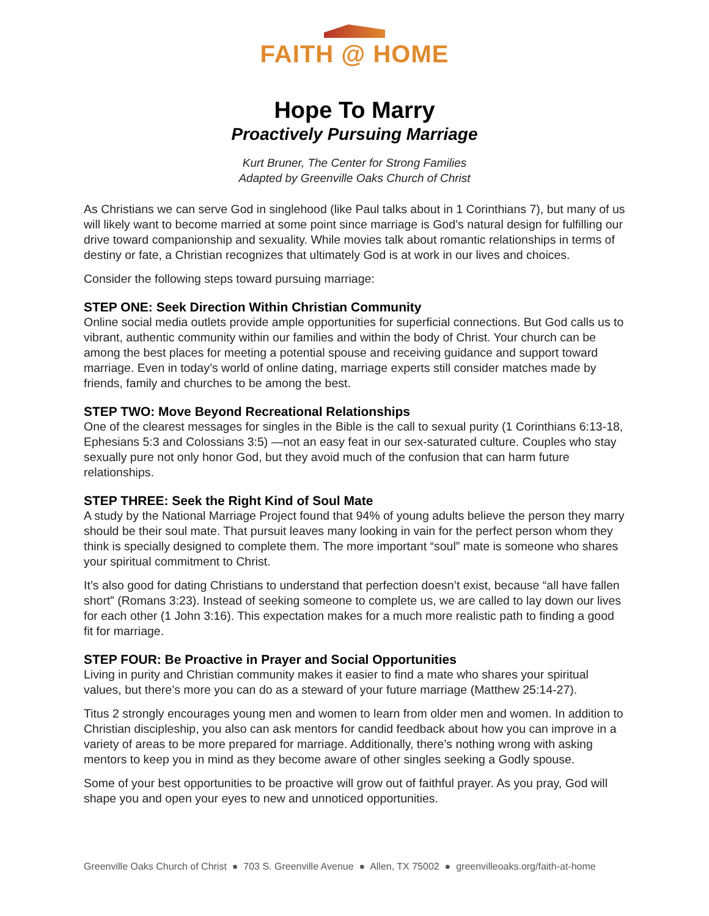FAITH @ HOME
Hope To Marry
Proactively Pursuing Marriage
Kurt Bruner, The Center for Strong Families
Adapted by Greenville Oaks Church of Christ
As Christians we can serve God in singlehood (like Paul talks about in 1 Corinthians 7), but many of us will likely want to become married at some point since marriage is God’s natural design for fulfilling our drive toward companionship and sexuality. While movies talk about romantic relationships in terms of destiny or fate, a Christian recognizes that ultimately God is at work in our lives and choices.
Consider the following steps toward pursuing marriage:
STEP ONE: Seek Direction Within Christian Community
Online social media outlets provide ample opportunities for superficial connections. But God calls us to vibrant, authentic community within our families and within the body of Christ. Your church can be among the best places for meeting a potential spouse and receiving guidance and support toward marriage. Even in today’s world of online dating, marriage experts still consider matches made by friends, family and churches to be among the best.
STEP TWO: Move Beyond Recreational Relationships
One of the clearest messages for singles in the Bible is the call to sexual purity (1 Corinthians 6:13-18, Ephesians 5:3 and Colossians 3:5) —not an easy feat in our sex-saturated culture. Couples who stay sexually pure not only honor God, but they avoid much of the confusion that can harm future relationships.
STEP THREE: Seek the Right Kind of Soul Mate
A study by the National Marriage Project found that 94% of young adults believe the person they marry should be their soul mate. That pursuit leaves many looking in vain for the perfect person whom they think is specially designed to complete them. The more important “soul” mate is someone who shares your spiritual commitment to Christ.
It’s also good for dating Christians to understand that perfection doesn’t exist, because “all have fallen short” (Romans 3:23). Instead of seeking someone to complete us, we are called to lay down our lives for each other (1 John 3:16). This expectation makes for a much more realistic path to finding a good fit for marriage.
STEP FOUR: Be Proactive in Prayer and Social Opportunities
Living in purity and Christian community makes it easier to find a mate who shares your spiritual values, but there’s more you can do as a steward of your future marriage (Matthew 25:14-27).
Titus 2 strongly encourages young men and women to learn from older men and women. In addition to Christian discipleship, you also can ask mentors for candid feedback about how you can improve in a variety of areas to be more prepared for marriage. Additionally, there’s nothing wrong with asking mentors to keep you in mind as they become aware of other singles seeking a Godly spouse.
Some of your best opportunities to be proactive will grow out of faithful prayer. As you pray, God will shape you and open your eyes to new and unnoticed opportunities.
Greenville Oaks Church of Christ ● 703 S. Greenville Avenue ● Allen, TX 75002 ● greenvilleoaks.org/faith-at-home